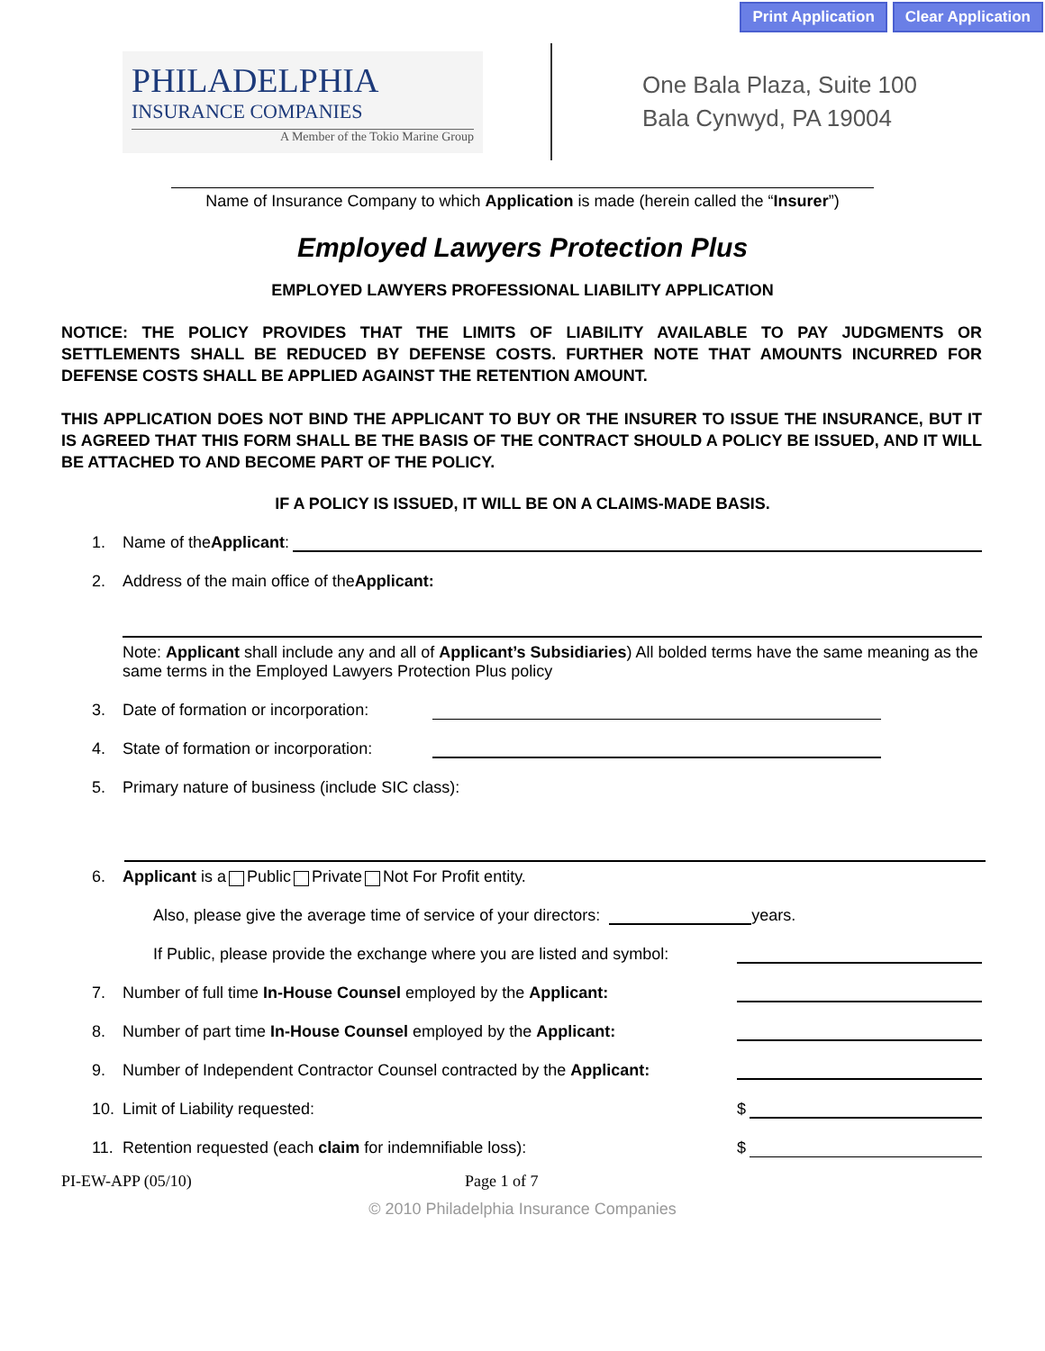Print Application Clear Application
PHILADELPHIA
INSURANCE COMPANIES
A Member of the Tokio Marine Group
One Bala Plaza, Suite 100
Bala Cynwyd, PA 19004
Name of Insurance Company to which Application is made (herein called the “Insurer”)
Employed Lawyers Protection Plus
EMPLOYED LAWYERS PROFESSIONAL LIABILITY APPLICATION
NOTICE: THE POLICY PROVIDES THAT THE LIMITS OF LIABILITY AVAILABLE TO PAY JUDGMENTS OR SETTLEMENTS SHALL BE REDUCED BY DEFENSE COSTS. FURTHER NOTE THAT AMOUNTS INCURRED FOR DEFENSE COSTS SHALL BE APPLIED AGAINST THE RETENTION AMOUNT.
THIS APPLICATION DOES NOT BIND THE APPLICANT TO BUY OR THE INSURER TO ISSUE THE INSURANCE, BUT IT IS AGREED THAT THIS FORM SHALL BE THE BASIS OF THE CONTRACT SHOULD A POLICY BE ISSUED, AND IT WILL BE ATTACHED TO AND BECOME PART OF THE POLICY.
IF A POLICY IS ISSUED, IT WILL BE ON A CLAIMS-MADE BASIS.
1. Name of the Applicant:
2. Address of the main office of the Applicant:
Note: Applicant shall include any and all of Applicant’s Subsidiaries) All bolded terms have the same meaning as the same terms in the Employed Lawyers Protection Plus policy
3. Date of formation or incorporation:
4. State of formation or incorporation:
5. Primary nature of business (include SIC class):
6. Applicant is a Public Private Not For Profit entity.
Also, please give the average time of service of your directors: years.
If Public, please provide the exchange where you are listed and symbol:
7. Number of full time In-House Counsel employed by the Applicant:
8. Number of part time In-House Counsel employed by the Applicant:
9. Number of Independent Contractor Counsel contracted by the Applicant:
10. Limit of Liability requested: $
11. Retention requested (each claim for indemnifiable loss): $
PI-EW-APP (05/10) Page 1 of 7
© 2010 Philadelphia Insurance Companies